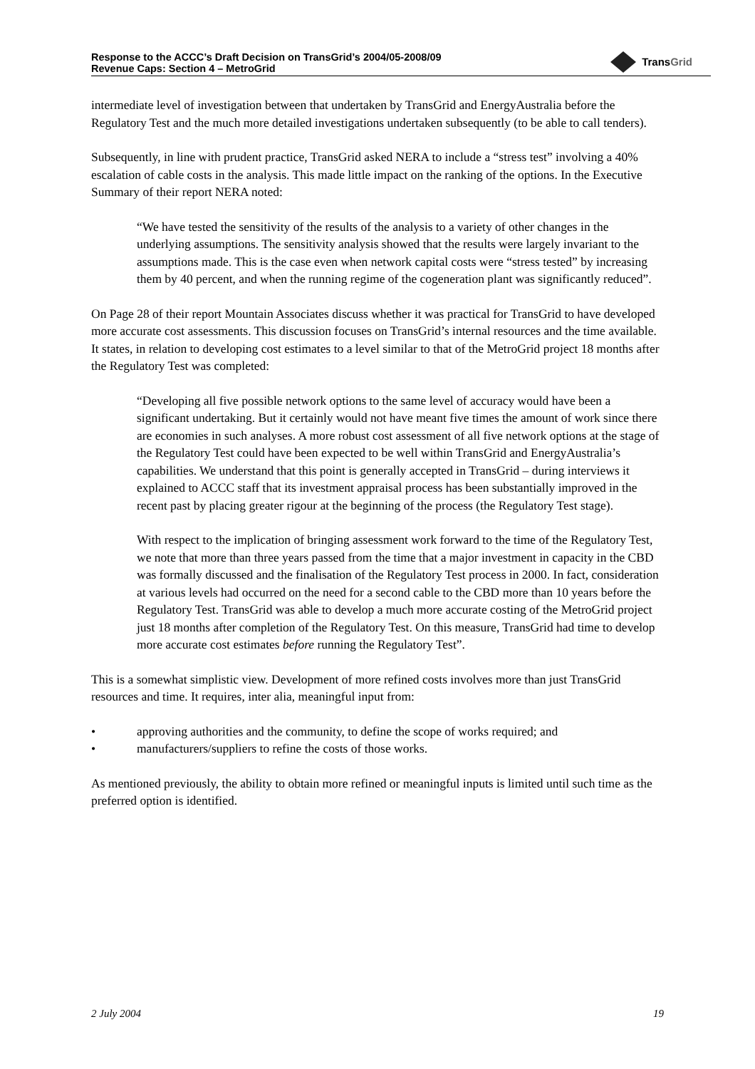Response to the ACCC’s Draft Decision on TransGrid’s 2004/05-2008/09
Revenue Caps: Section 4 – MetroGrid
Trans Grid
intermediate level of investigation between that undertaken by TransGrid and EnergyAustralia before the Regulatory Test and the much more detailed investigations undertaken subsequently (to be able to call tenders).
Subsequently, in line with prudent practice, TransGrid asked NERA to include a “stress test” involving a 40% escalation of cable costs in the analysis. This made little impact on the ranking of the options. In the Executive Summary of their report NERA noted:
“We have tested the sensitivity of the results of the analysis to a variety of other changes in the underlying assumptions. The sensitivity analysis showed that the results were largely invariant to the assumptions made. This is the case even when network capital costs were “stress tested” by increasing them by 40 percent, and when the running regime of the cogeneration plant was significantly reduced”.
On Page 28 of their report Mountain Associates discuss whether it was practical for TransGrid to have developed more accurate cost assessments. This discussion focuses on TransGrid’s internal resources and the time available. It states, in relation to developing cost estimates to a level similar to that of the MetroGrid project 18 months after the Regulatory Test was completed:
“Developing all five possible network options to the same level of accuracy would have been a significant undertaking. But it certainly would not have meant five times the amount of work since there are economies in such analyses. A more robust cost assessment of all five network options at the stage of the Regulatory Test could have been expected to be well within TransGrid and EnergyAustralia’s capabilities. We understand that this point is generally accepted in TransGrid – during interviews it explained to ACCC staff that its investment appraisal process has been substantially improved in the recent past by placing greater rigour at the beginning of the process (the Regulatory Test stage).
With respect to the implication of bringing assessment work forward to the time of the Regulatory Test, we note that more than three years passed from the time that a major investment in capacity in the CBD was formally discussed and the finalisation of the Regulatory Test process in 2000. In fact, consideration at various levels had occurred on the need for a second cable to the CBD more than 10 years before the Regulatory Test. TransGrid was able to develop a much more accurate costing of the MetroGrid project just 18 months after completion of the Regulatory Test. On this measure, TransGrid had time to develop more accurate cost estimates before running the Regulatory Test”.
This is a somewhat simplistic view. Development of more refined costs involves more than just TransGrid resources and time. It requires, inter alia, meaningful input from:
• approving authorities and the community, to define the scope of works required; and
• manufacturers/suppliers to refine the costs of those works.
As mentioned previously, the ability to obtain more refined or meaningful inputs is limited until such time as the preferred option is identified.
2 July 2004 19